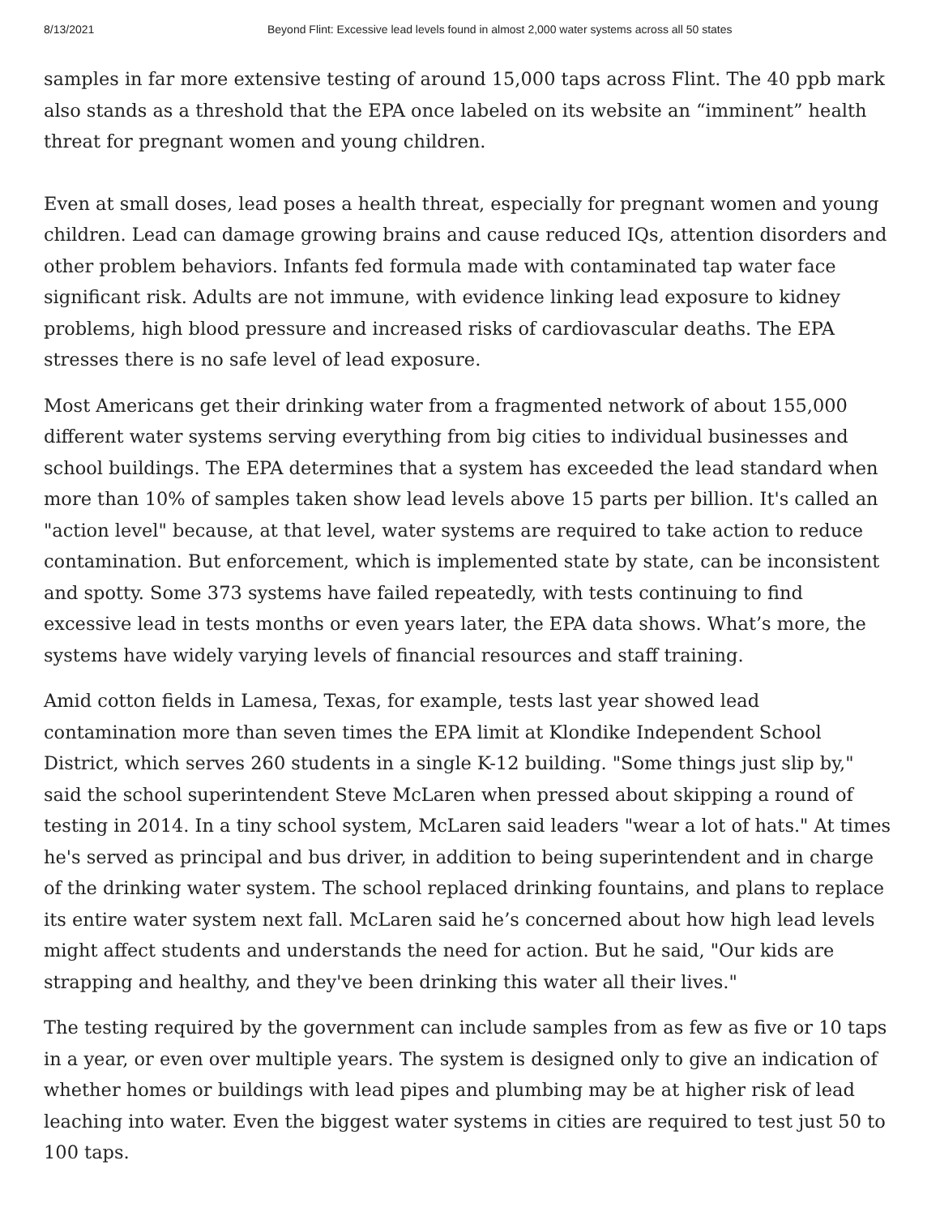8/13/2021 Beyond Flint: Excessive lead levels found in almost 2,000 water systems across all 50 states
samples in far more extensive testing of around 15,000 taps across Flint. The 40 ppb mark also stands as a threshold that the EPA once labeled on its website an “imminent” health threat for pregnant women and young children.
Even at small doses, lead poses a health threat, especially for pregnant women and young children. Lead can damage growing brains and cause reduced IQs, attention disorders and other problem behaviors. Infants fed formula made with contaminated tap water face significant risk. Adults are not immune, with evidence linking lead exposure to kidney problems, high blood pressure and increased risks of cardiovascular deaths. The EPA stresses there is no safe level of lead exposure.
Most Americans get their drinking water from a fragmented network of about 155,000 different water systems serving everything from big cities to individual businesses and school buildings. The EPA determines that a system has exceeded the lead standard when more than 10% of samples taken show lead levels above 15 parts per billion. It's called an "action level" because, at that level, water systems are required to take action to reduce contamination. But enforcement, which is implemented state by state, can be inconsistent and spotty. Some 373 systems have failed repeatedly, with tests continuing to find excessive lead in tests months or even years later, the EPA data shows. What’s more, the systems have widely varying levels of financial resources and staff training.
Amid cotton fields in Lamesa, Texas, for example, tests last year showed lead contamination more than seven times the EPA limit at Klondike Independent School District, which serves 260 students in a single K-12 building. "Some things just slip by," said the school superintendent Steve McLaren when pressed about skipping a round of testing in 2014. In a tiny school system, McLaren said leaders "wear a lot of hats." At times he's served as principal and bus driver, in addition to being superintendent and in charge of the drinking water system. The school replaced drinking fountains, and plans to replace its entire water system next fall. McLaren said he’s concerned about how high lead levels might affect students and understands the need for action. But he said, "Our kids are strapping and healthy, and they've been drinking this water all their lives."
The testing required by the government can include samples from as few as five or 10 taps in a year, or even over multiple years. The system is designed only to give an indication of whether homes or buildings with lead pipes and plumbing may be at higher risk of lead leaching into water. Even the biggest water systems in cities are required to test just 50 to 100 taps.